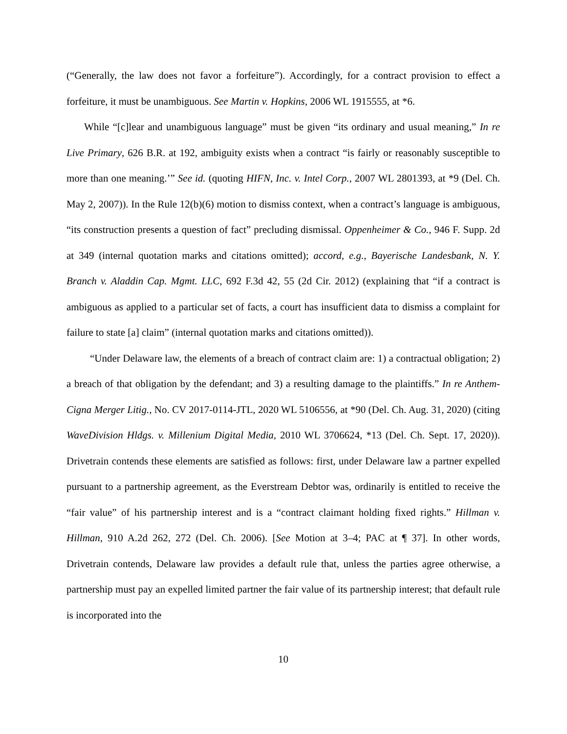(“Generally, the law does not favor a forfeiture”). Accordingly, for a contract provision to effect a forfeiture, it must be unambiguous. See Martin v. Hopkins, 2006 WL 1915555, at *6.
While “[c]lear and unambiguous language” must be given “its ordinary and usual meaning,” In re Live Primary, 626 B.R. at 192, ambiguity exists when a contract “is fairly or reasonably susceptible to more than one meaning.’” See id. (quoting HIFN, Inc. v. Intel Corp., 2007 WL 2801393, at *9 (Del. Ch. May 2, 2007)). In the Rule 12(b)(6) motion to dismiss context, when a contract’s language is ambiguous, “its construction presents a question of fact” precluding dismissal. Oppenheimer & Co., 946 F. Supp. 2d at 349 (internal quotation marks and citations omitted); accord, e.g., Bayerische Landesbank, N. Y. Branch v. Aladdin Cap. Mgmt. LLC, 692 F.3d 42, 55 (2d Cir. 2012) (explaining that “if a contract is ambiguous as applied to a particular set of facts, a court has insufficient data to dismiss a complaint for failure to state [a] claim” (internal quotation marks and citations omitted)).
“Under Delaware law, the elements of a breach of contract claim are: 1) a contractual obligation; 2) a breach of that obligation by the defendant; and 3) a resulting damage to the plaintiffs.” In re Anthem-Cigna Merger Litig., No. CV 2017-0114-JTL, 2020 WL 5106556, at *90 (Del. Ch. Aug. 31, 2020) (citing WaveDivision Hldgs. v. Millenium Digital Media, 2010 WL 3706624, *13 (Del. Ch. Sept. 17, 2020)). Drivetrain contends these elements are satisfied as follows: first, under Delaware law a partner expelled pursuant to a partnership agreement, as the Everstream Debtor was, ordinarily is entitled to receive the “fair value” of his partnership interest and is a “contract claimant holding fixed rights.” Hillman v. Hillman, 910 A.2d 262, 272 (Del. Ch. 2006). [See Motion at 3–4; PAC at ¶ 37]. In other words, Drivetrain contends, Delaware law provides a default rule that, unless the parties agree otherwise, a partnership must pay an expelled limited partner the fair value of its partnership interest; that default rule is incorporated into the
10